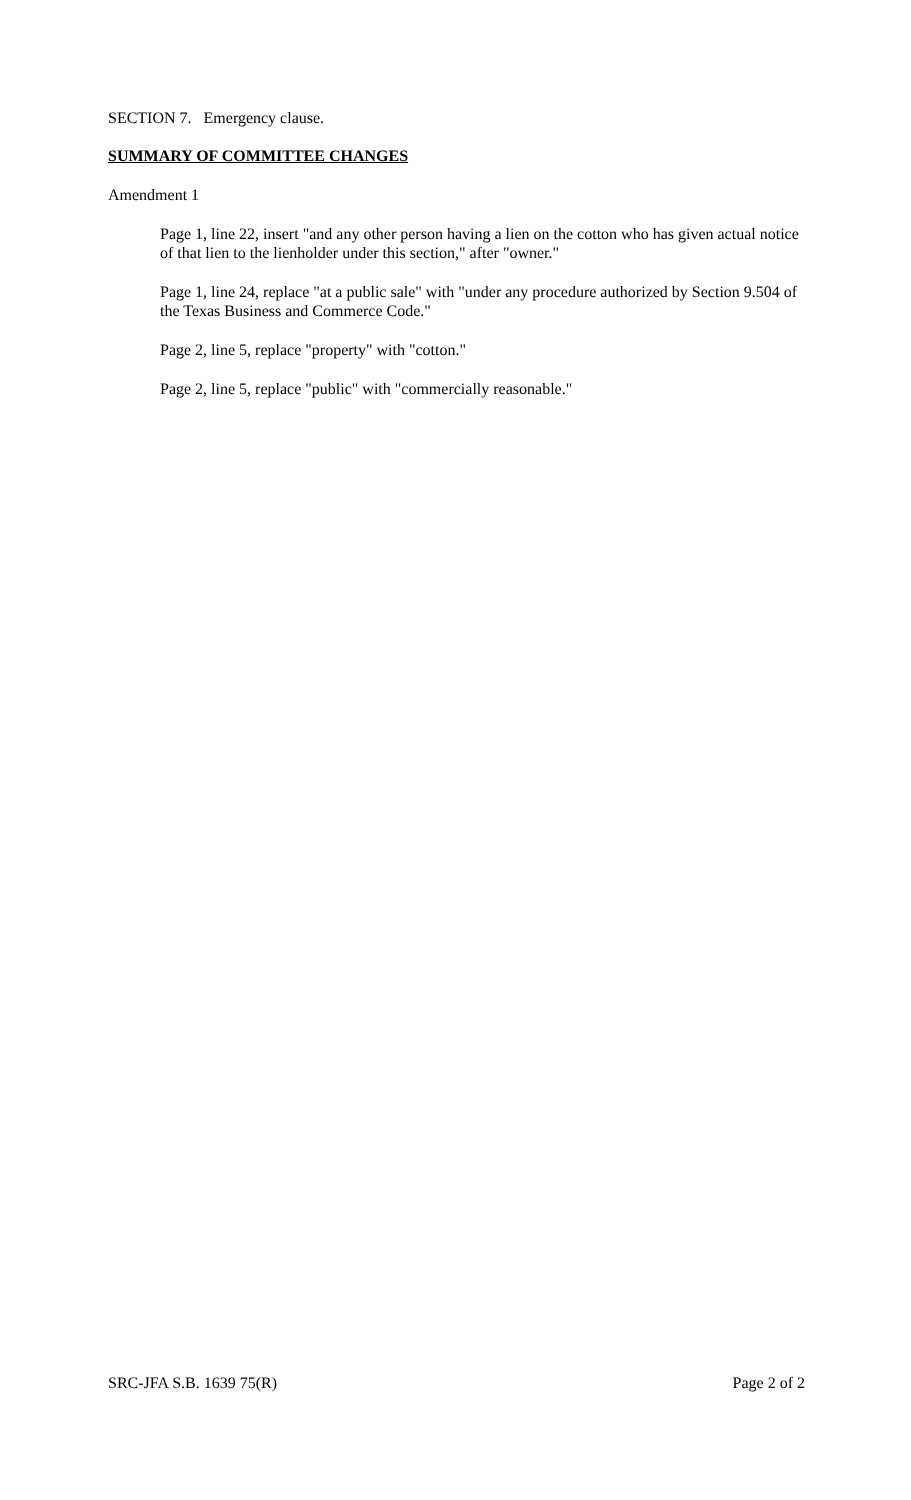SECTION 7. Emergency clause.
SUMMARY OF COMMITTEE CHANGES
Amendment 1
Page 1, line 22, insert "and any other person having a lien on the cotton who has given actual notice of that lien to the lienholder under this section," after "owner."
Page 1, line 24, replace "at a public sale" with "under any procedure authorized by Section 9.504 of the Texas Business and Commerce Code."
Page 2, line 5, replace "property" with "cotton."
Page 2, line 5, replace "public" with "commercially reasonable."
SRC-JFA S.B. 1639 75(R) Page 2 of 2